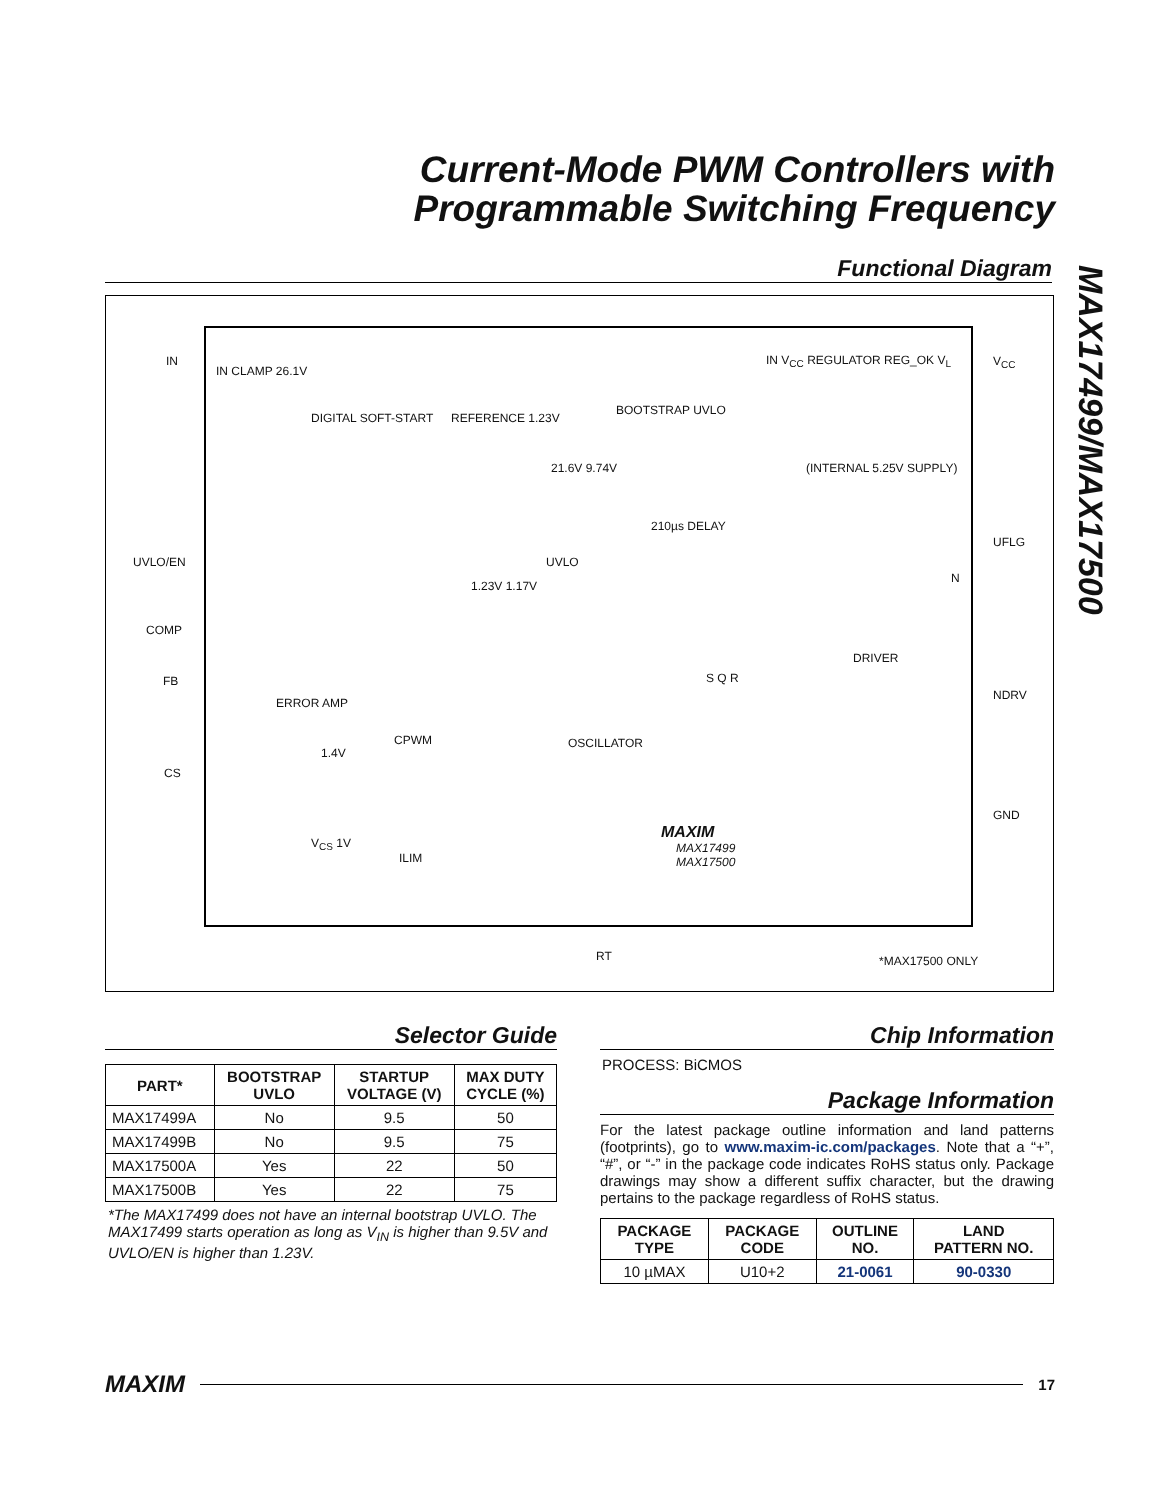Current-Mode PWM Controllers with
Programmable Switching Frequency
MAX17499/MAX17500
Functional Diagram
IN
IN CLAMP 26.1V
DIGITAL SOFT-START REFERENCE 1.23V
BOOTSTRAP UVLO
IN V<sub>CC</sub> REGULATOR REG_OK V<sub>L</sub>
21.6V 9.74V (INTERNAL 5.25V SUPPLY)
210µs DELAY
V<sub>CC</sub>
UFLG
UVLO/EN UVLO
1.23V 1.17V
N
COMP
DRIVER
FB S Q R
NDRV
ERROR AMP
CPWM OSCILLATOR
1.4V
CS
GND
V<sub>CS</sub> 1V
ILIM
MAXIM
MAX17499
MAX17500
RT *MAX17500 ONLY
Selector Guide
| PART* | BOOTSTRAP UVLO | STARTUP VOLTAGE (V) | MAX DUTY CYCLE (%) |
| --- | --- | --- | --- |
| MAX17499A | No | 9.5 | 50 |
| MAX17499B | No | 9.5 | 75 |
| MAX17500A | Yes | 22 | 50 |
| MAX17500B | Yes | 22 | 75 |
*The MAX17499 does not have an internal bootstrap UVLO. The MAX17499 starts operation as long as V<sub>IN</sub> is higher than 9.5V and UVLO/EN is higher than 1.23V.
Chip Information
PROCESS: BiCMOS
Package Information
For the latest package outline information and land patterns (footprints), go to www.maxim-ic.com/packages. Note that a “+”, “#”, or “-” in the package code indicates RoHS status only. Package drawings may show a different suffix character, but the drawing pertains to the package regardless of RoHS status.
| PACKAGE TYPE | PACKAGE CODE | OUTLINE NO. | LAND PATTERN NO. |
| --- | --- | --- | --- |
| 10 µMAX | U10+2 | 21-0061 | 90-0330 |
MAXIM
17